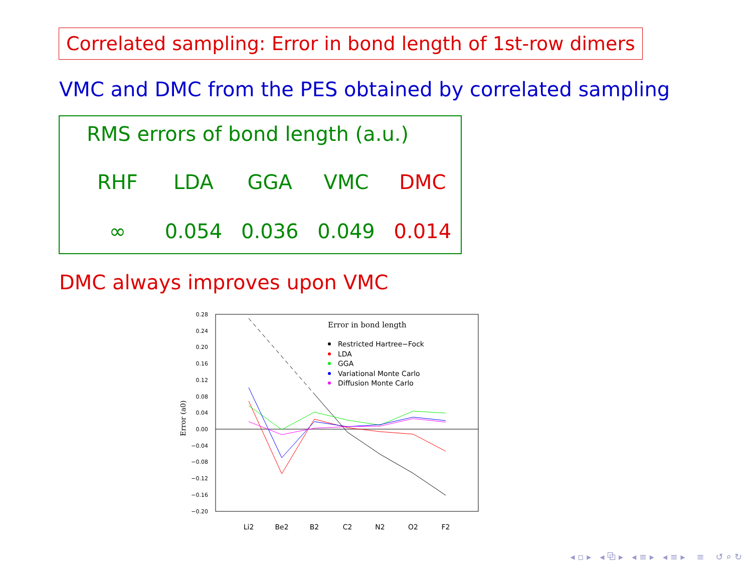Correlated sampling: Error in bond length of 1st-row dimers
VMC and DMC from the PES obtained by correlated sampling
RMS errors of bond length (a.u.)
| RHF | LDA | GGA | VMC | DMC |
| --- | --- | --- | --- | --- |
| ∞ | 0.054 | 0.036 | 0.049 | 0.014 |
DMC always improves upon VMC
0.28
0.24
0.20
0.16
0.12
0.08
0.04
0.00
−0.04
−0.08
−0.12
−0.16
−0.20
Error (a0)
Li2
Be2
B2
C2
N2
O2
F2
Error in bond length
Restricted Hartree−Fock
LDA
GGA
Variational Monte Carlo
Diffusion Monte Carlo
◂ ▫ ▸ ◂ ⧉ ▸ ◂ ≡ ▸ ◂ ≡ ▸ ≡ ↺ ⌕ ↻